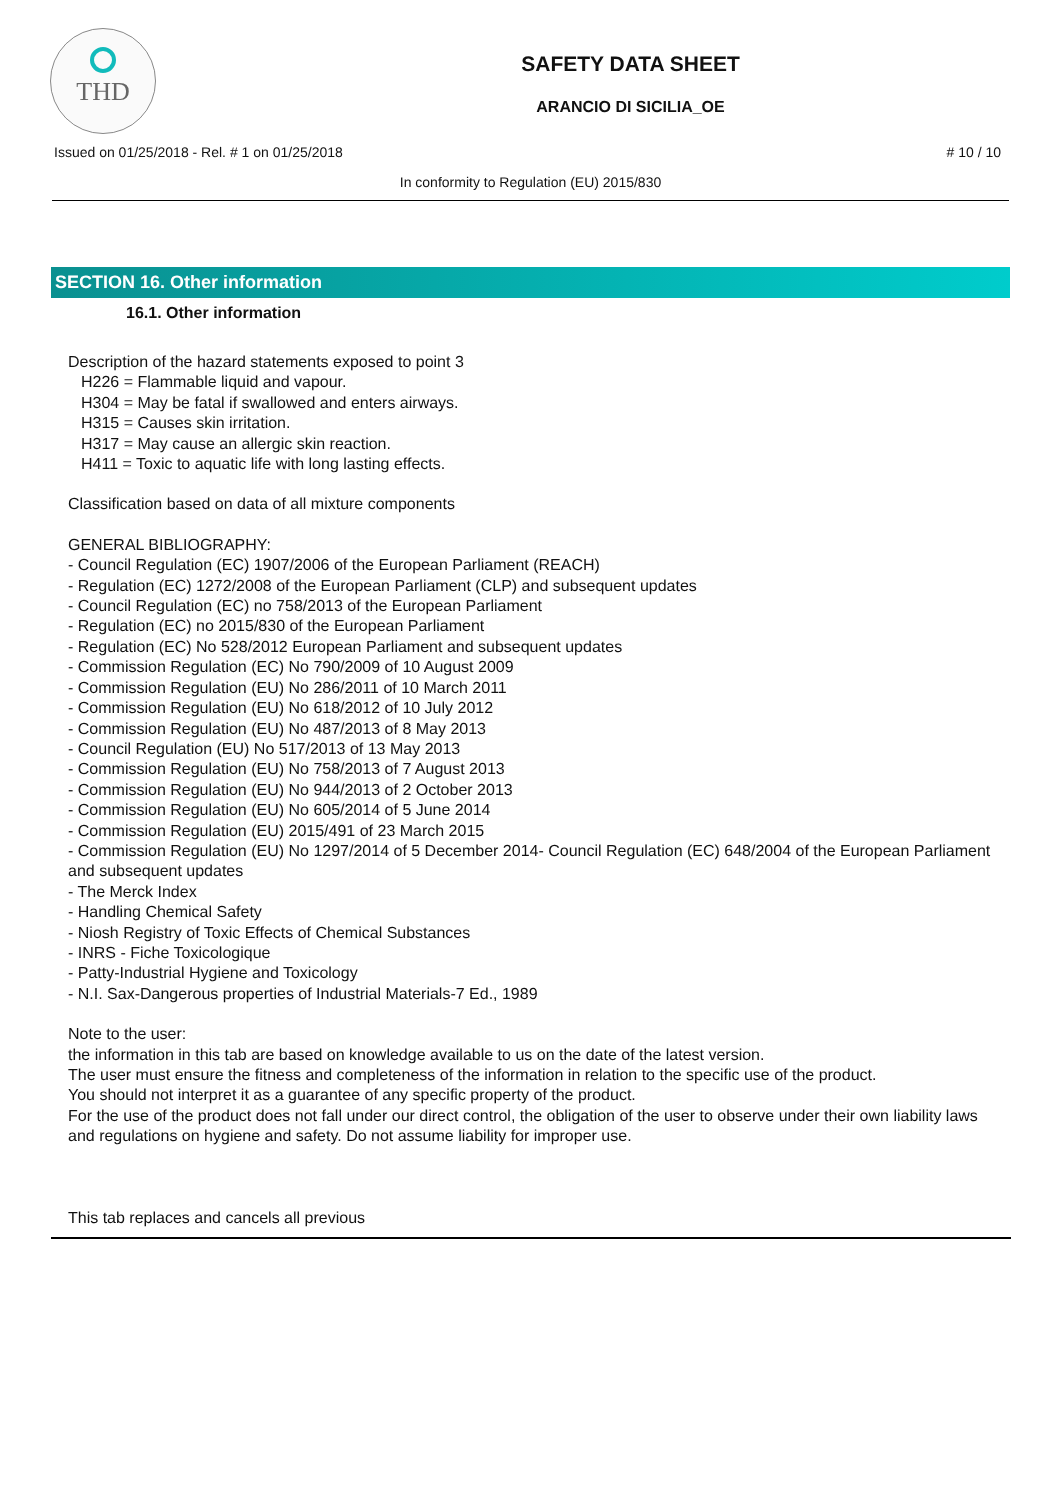THD
SAFETY DATA SHEET
ARANCIO DI SICILIA_OE
Issued on 01/25/2018 - Rel. # 1 on 01/25/2018 # 10 / 10
In conformity to Regulation (EU) 2015/830
SECTION 16. Other information
16.1. Other information
Description of the hazard statements exposed to point 3
H226 = Flammable liquid and vapour.
H304 = May be fatal if swallowed and enters airways.
H315 = Causes skin irritation.
H317 = May cause an allergic skin reaction.
H411 = Toxic to aquatic life with long lasting effects.
Classification based on data of all mixture components
GENERAL BIBLIOGRAPHY:
- Council Regulation (EC) 1907/2006 of the European Parliament (REACH)
- Regulation (EC) 1272/2008 of the European Parliament (CLP) and subsequent updates
- Council Regulation (EC) no 758/2013 of the European Parliament
- Regulation (EC) no 2015/830 of the European Parliament
- Regulation (EC) No 528/2012 European Parliament and subsequent updates
- Commission Regulation (EC) No 790/2009 of 10 August 2009
- Commission Regulation (EU) No 286/2011 of 10 March 2011
- Commission Regulation (EU) No 618/2012 of 10 July 2012
- Commission Regulation (EU) No 487/2013 of 8 May 2013
- Council Regulation (EU) No 517/2013 of 13 May 2013
- Commission Regulation (EU) No 758/2013 of 7 August 2013
- Commission Regulation (EU) No 944/2013 of 2 October 2013
- Commission Regulation (EU) No 605/2014 of 5 June 2014
- Commission Regulation (EU) 2015/491 of 23 March 2015
- Commission Regulation (EU) No 1297/2014 of 5 December 2014- Council Regulation (EC) 648/2004 of the European Parliament and subsequent updates
- The Merck Index
- Handling Chemical Safety
- Niosh Registry of Toxic Effects of Chemical Substances
- INRS - Fiche Toxicologique
- Patty-Industrial Hygiene and Toxicology
- N.I. Sax-Dangerous properties of Industrial Materials-7 Ed., 1989
Note to the user:
the information in this tab are based on knowledge available to us on the date of the latest version.
The user must ensure the fitness and completeness of the information in relation to the specific use of the product.
You should not interpret it as a guarantee of any specific property of the product.
For the use of the product does not fall under our direct control, the obligation of the user to observe under their own liability laws and regulations on hygiene and safety. Do not assume liability for improper use.
This tab replaces and cancels all previous